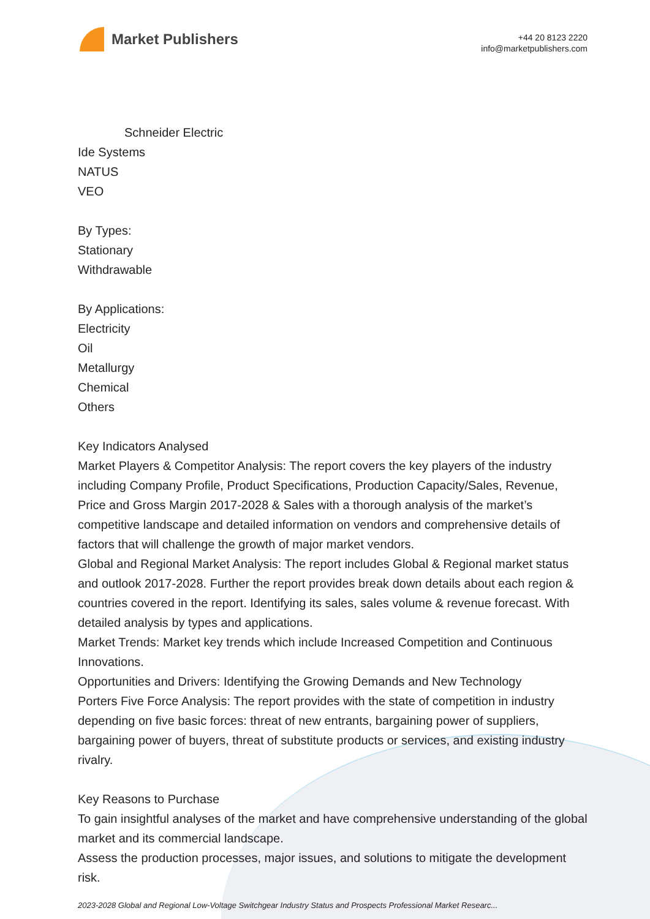Market Publishers
+44 20 8123 2220
info@marketpublishers.com
Schneider Electric
Ide Systems
NATUS
VEO
By Types:
Stationary
Withdrawable
By Applications:
Electricity
Oil
Metallurgy
Chemical
Others
Key Indicators Analysed
Market Players & Competitor Analysis: The report covers the key players of the industry including Company Profile, Product Specifications, Production Capacity/Sales, Revenue, Price and Gross Margin 2017-2028 & Sales with a thorough analysis of the market’s competitive landscape and detailed information on vendors and comprehensive details of factors that will challenge the growth of major market vendors.
Global and Regional Market Analysis: The report includes Global & Regional market status and outlook 2017-2028. Further the report provides break down details about each region & countries covered in the report. Identifying its sales, sales volume & revenue forecast. With detailed analysis by types and applications.
Market Trends: Market key trends which include Increased Competition and Continuous Innovations.
Opportunities and Drivers: Identifying the Growing Demands and New Technology
Porters Five Force Analysis: The report provides with the state of competition in industry depending on five basic forces: threat of new entrants, bargaining power of suppliers, bargaining power of buyers, threat of substitute products or services, and existing industry rivalry.
Key Reasons to Purchase
To gain insightful analyses of the market and have comprehensive understanding of the global market and its commercial landscape.
Assess the production processes, major issues, and solutions to mitigate the development risk.
2023-2028 Global and Regional Low-Voltage Switchgear Industry Status and Prospects Professional Market Researc...